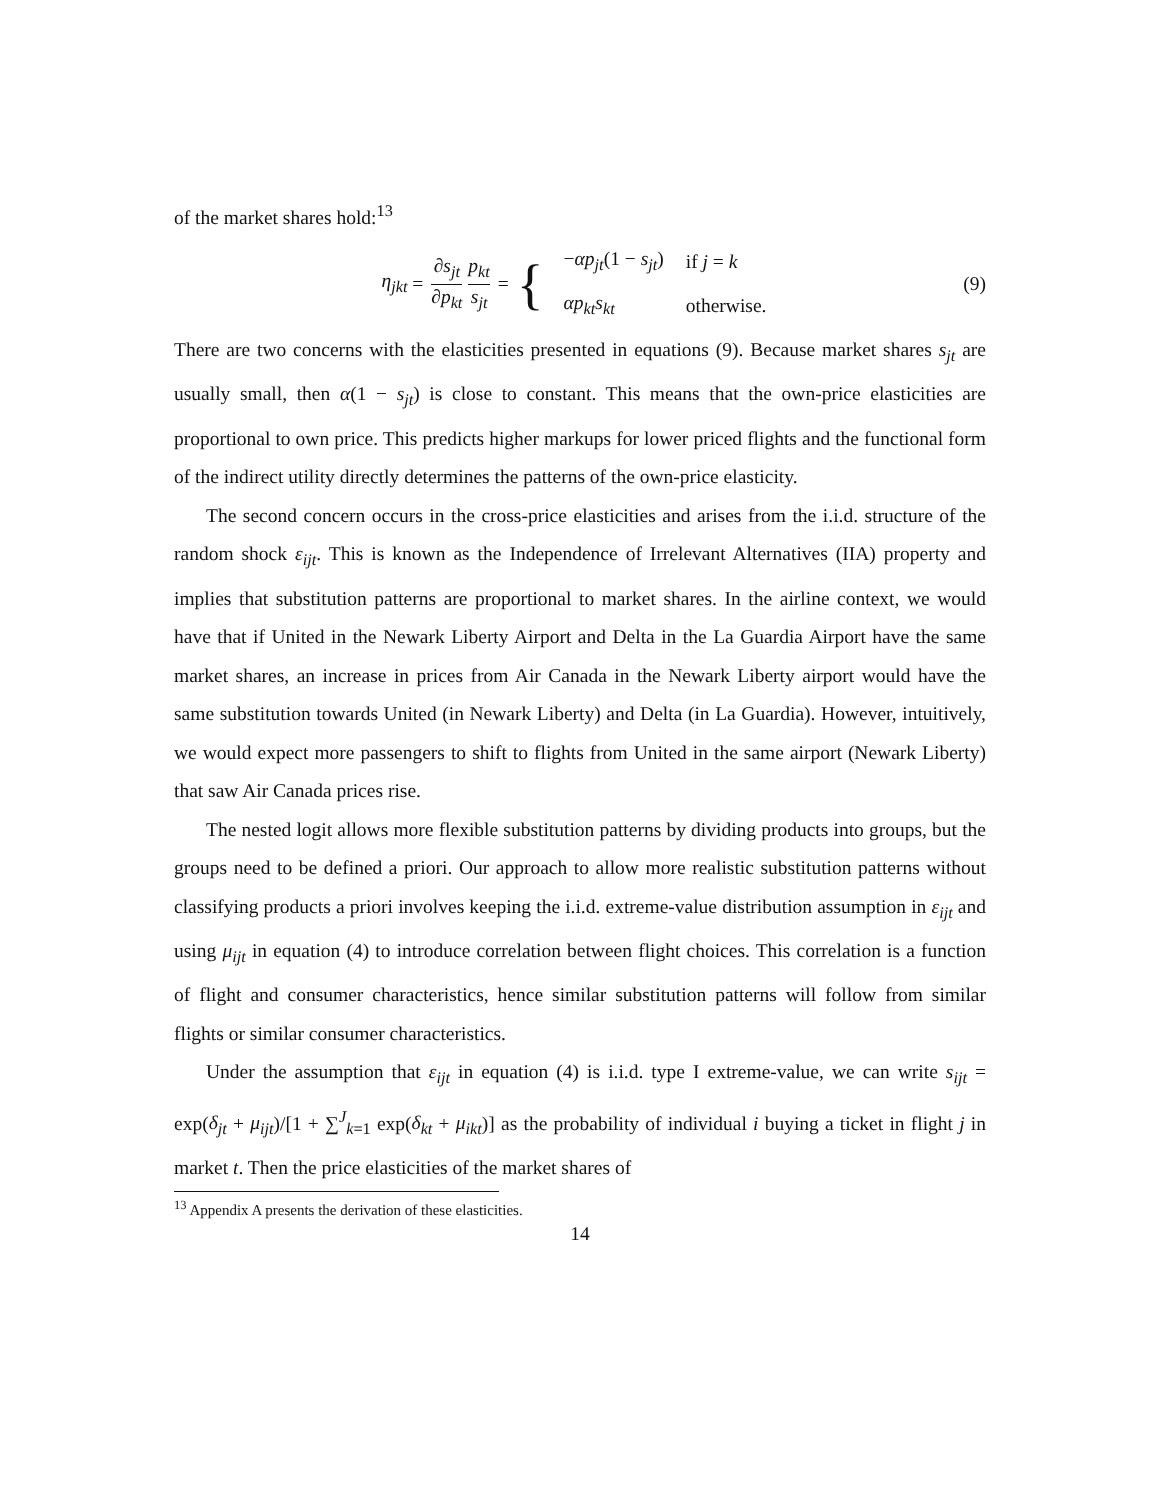of the market shares hold:<sup>13</sup>
η<sub>jkt</sub> = ∂s<sub>jt</sub> ∂p<sub>kt</sub> p<sub>kt</sub> s<sub>jt</sub> = {
| − αp<sub>jt</sub> (1 − s<sub>jt</sub> ) | if j = k |
| αp<sub>kt</sub>s<sub>kt</sub> | otherwise. |
(9)
There are two concerns with the elasticities presented in equations (9). Because market shares s<sub>jt</sub> are usually small, then α(1 − s<sub>jt</sub>) is close to constant. This means that the own-price elasticities are proportional to own price. This predicts higher markups for lower priced flights and the functional form of the indirect utility directly determines the patterns of the own-price elasticity.
The second concern occurs in the cross-price elasticities and arises from the i.i.d. structure of the random shock ε<sub>ijt</sub>. This is known as the Independence of Irrelevant Alternatives (IIA) property and implies that substitution patterns are proportional to market shares. In the airline context, we would have that if United in the Newark Liberty Airport and Delta in the La Guardia Airport have the same market shares, an increase in prices from Air Canada in the Newark Liberty airport would have the same substitution towards United (in Newark Liberty) and Delta (in La Guardia). However, intuitively, we would expect more passengers to shift to flights from United in the same airport (Newark Liberty) that saw Air Canada prices rise.
The nested logit allows more flexible substitution patterns by dividing products into groups, but the groups need to be defined a priori. Our approach to allow more realistic substitution patterns without classifying products a priori involves keeping the i.i.d. extreme-value distribution assumption in ε<sub>ijt</sub> and using μ<sub>ijt</sub> in equation (4) to introduce correlation between flight choices. This correlation is a function of flight and consumer characteristics, hence similar substitution patterns will follow from similar flights or similar consumer characteristics.
Under the assumption that ε<sub>ijt</sub> in equation (4) is i.i.d. type I extreme-value, we can write s<sub>ijt</sub> = exp(δ<sub>jt</sub> + μ<sub>ijt</sub>)/[1 + ∑<sup>J</sup><sub>k=1</sub> exp(δ<sub>kt</sub> + μ<sub>ikt</sub>)] as the probability of individual i buying a ticket in flight j in market t. Then the price elasticities of the market shares of
<sup>13</sup> Appendix A presents the derivation of these elasticities.
14